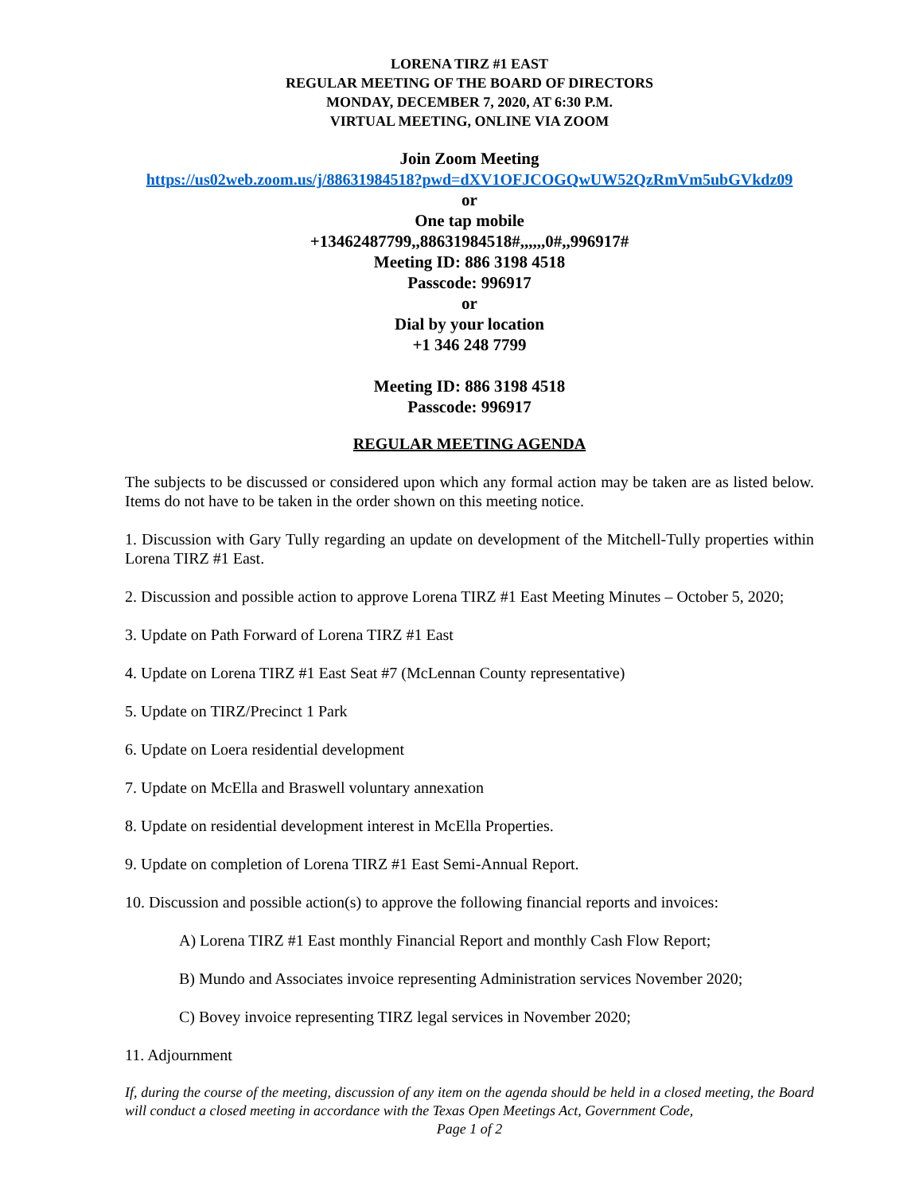LORENA TIRZ #1 EAST
REGULAR MEETING OF THE BOARD OF DIRECTORS
MONDAY, DECEMBER 7, 2020, AT 6:30 P.M.
VIRTUAL MEETING, ONLINE VIA ZOOM
Join Zoom Meeting
https://us02web.zoom.us/j/88631984518?pwd=dXV1OFJCOGQwUW52QzRmVm5ubGVkdz09
or
One tap mobile
+13462487799,,88631984518#,,,,,,0#,,996917#
Meeting ID: 886 3198 4518
Passcode: 996917
or
Dial by your location
+1 346 248 7799
Meeting ID: 886 3198 4518
Passcode: 996917
REGULAR MEETING AGENDA
The subjects to be discussed or considered upon which any formal action may be taken are as listed below. Items do not have to be taken in the order shown on this meeting notice.
1. Discussion with Gary Tully regarding an update on development of the Mitchell-Tully properties within Lorena TIRZ #1 East.
2. Discussion and possible action to approve Lorena TIRZ #1 East Meeting Minutes – October 5, 2020;
3. Update on Path Forward of Lorena TIRZ #1 East
4. Update on Lorena TIRZ #1 East Seat #7 (McLennan County representative)
5. Update on TIRZ/Precinct 1 Park
6. Update on Loera residential development
7. Update on McElla and Braswell voluntary annexation
8. Update on residential development interest in McElla Properties.
9. Update on completion of Lorena TIRZ #1 East Semi-Annual Report.
10. Discussion and possible action(s) to approve the following financial reports and invoices:
A) Lorena TIRZ #1 East monthly Financial Report and monthly Cash Flow Report;
B) Mundo and Associates invoice representing Administration services November 2020;
C) Bovey invoice representing TIRZ legal services in November 2020;
11. Adjournment
If, during the course of the meeting, discussion of any item on the agenda should be held in a closed meeting, the Board will conduct a closed meeting in accordance with the Texas Open Meetings Act, Government Code,
Page 1 of 2